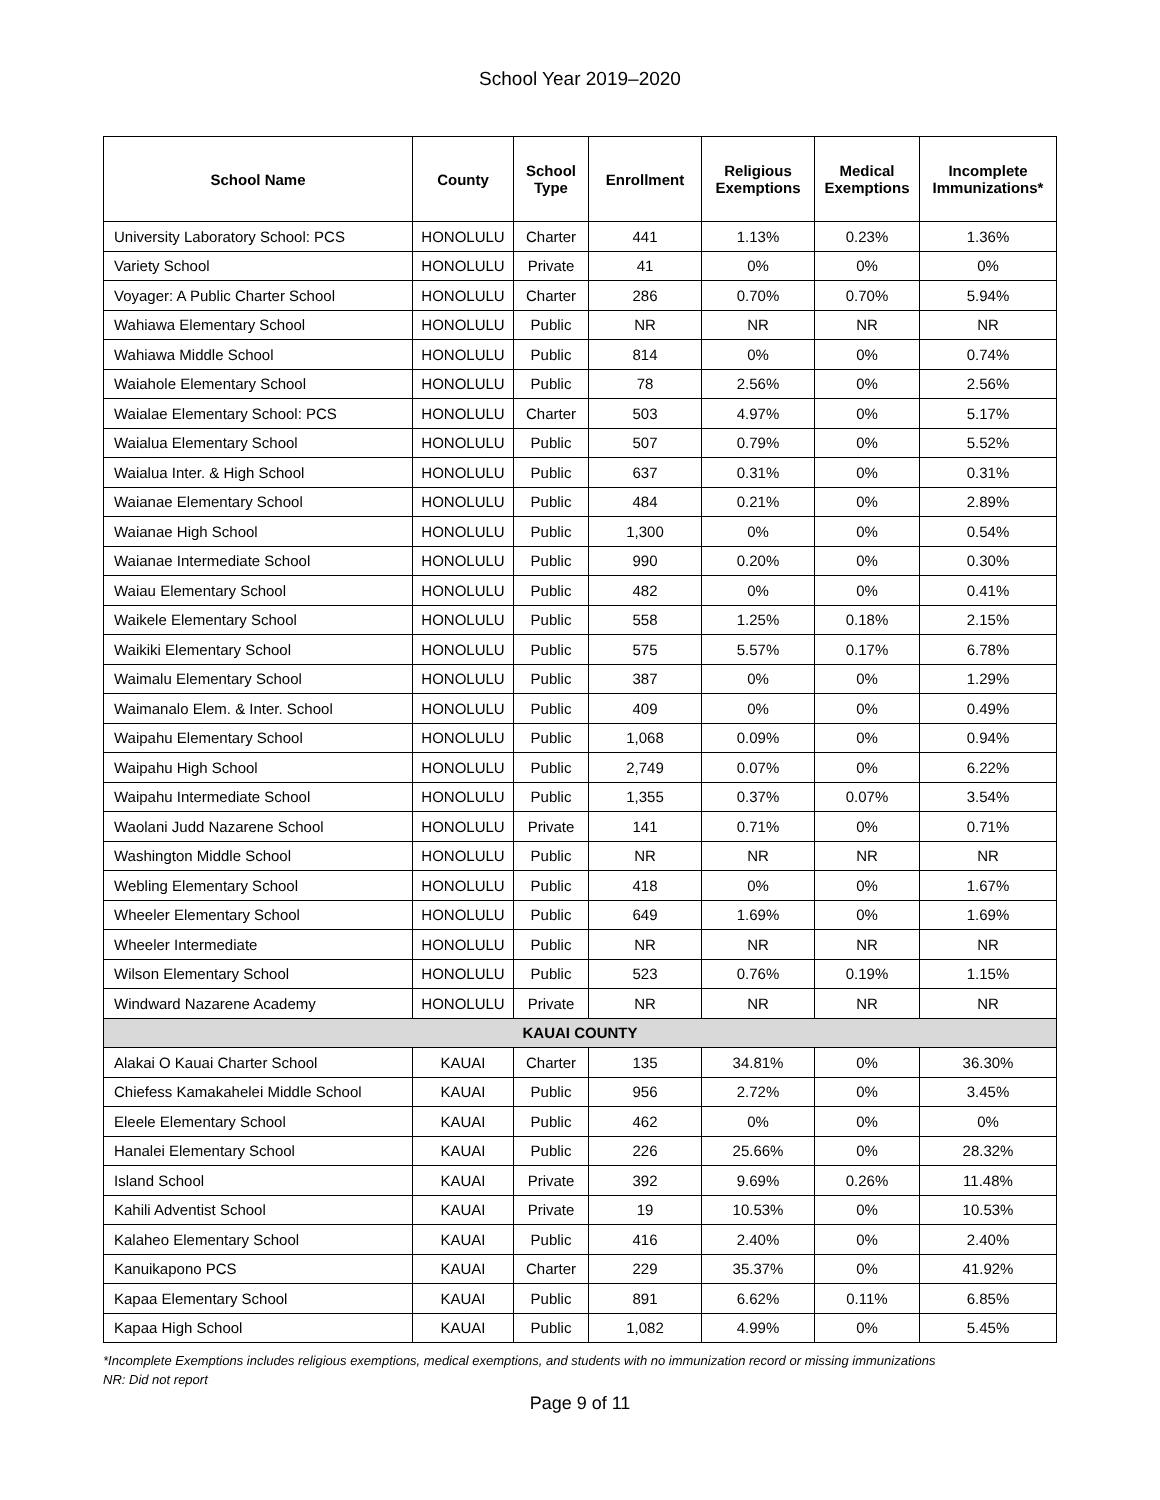School Year 2019–2020
| School Name | County | School Type | Enrollment | Religious Exemptions | Medical Exemptions | Incomplete Immunizations* |
| --- | --- | --- | --- | --- | --- | --- |
| University Laboratory School: PCS | HONOLULU | Charter | 441 | 1.13% | 0.23% | 1.36% |
| Variety School | HONOLULU | Private | 41 | 0% | 0% | 0% |
| Voyager: A Public Charter School | HONOLULU | Charter | 286 | 0.70% | 0.70% | 5.94% |
| Wahiawa Elementary School | HONOLULU | Public | NR | NR | NR | NR |
| Wahiawa Middle School | HONOLULU | Public | 814 | 0% | 0% | 0.74% |
| Waiahole Elementary School | HONOLULU | Public | 78 | 2.56% | 0% | 2.56% |
| Waialae Elementary School: PCS | HONOLULU | Charter | 503 | 4.97% | 0% | 5.17% |
| Waialua Elementary School | HONOLULU | Public | 507 | 0.79% | 0% | 5.52% |
| Waialua Inter. & High School | HONOLULU | Public | 637 | 0.31% | 0% | 0.31% |
| Waianae Elementary School | HONOLULU | Public | 484 | 0.21% | 0% | 2.89% |
| Waianae High School | HONOLULU | Public | 1,300 | 0% | 0% | 0.54% |
| Waianae Intermediate School | HONOLULU | Public | 990 | 0.20% | 0% | 0.30% |
| Waiau Elementary School | HONOLULU | Public | 482 | 0% | 0% | 0.41% |
| Waikele Elementary School | HONOLULU | Public | 558 | 1.25% | 0.18% | 2.15% |
| Waikiki Elementary School | HONOLULU | Public | 575 | 5.57% | 0.17% | 6.78% |
| Waimalu Elementary School | HONOLULU | Public | 387 | 0% | 0% | 1.29% |
| Waimanalo Elem. & Inter. School | HONOLULU | Public | 409 | 0% | 0% | 0.49% |
| Waipahu Elementary School | HONOLULU | Public | 1,068 | 0.09% | 0% | 0.94% |
| Waipahu High School | HONOLULU | Public | 2,749 | 0.07% | 0% | 6.22% |
| Waipahu Intermediate School | HONOLULU | Public | 1,355 | 0.37% | 0.07% | 3.54% |
| Waolani Judd Nazarene School | HONOLULU | Private | 141 | 0.71% | 0% | 0.71% |
| Washington Middle School | HONOLULU | Public | NR | NR | NR | NR |
| Webling Elementary School | HONOLULU | Public | 418 | 0% | 0% | 1.67% |
| Wheeler Elementary School | HONOLULU | Public | 649 | 1.69% | 0% | 1.69% |
| Wheeler Intermediate | HONOLULU | Public | NR | NR | NR | NR |
| Wilson Elementary School | HONOLULU | Public | 523 | 0.76% | 0.19% | 1.15% |
| Windward Nazarene Academy | HONOLULU | Private | NR | NR | NR | NR |
| KAUAI COUNTY | | | | | | |
| Alakai O Kauai Charter School | KAUAI | Charter | 135 | 34.81% | 0% | 36.30% |
| Chiefess Kamakahelei Middle School | KAUAI | Public | 956 | 2.72% | 0% | 3.45% |
| Eleele Elementary School | KAUAI | Public | 462 | 0% | 0% | 0% |
| Hanalei Elementary School | KAUAI | Public | 226 | 25.66% | 0% | 28.32% |
| Island School | KAUAI | Private | 392 | 9.69% | 0.26% | 11.48% |
| Kahili Adventist School | KAUAI | Private | 19 | 10.53% | 0% | 10.53% |
| Kalaheo Elementary School | KAUAI | Public | 416 | 2.40% | 0% | 2.40% |
| Kanuikapono PCS | KAUAI | Charter | 229 | 35.37% | 0% | 41.92% |
| Kapaa Elementary School | KAUAI | Public | 891 | 6.62% | 0.11% | 6.85% |
| Kapaa High School | KAUAI | Public | 1,082 | 4.99% | 0% | 5.45% |
*Incomplete Exemptions includes religious exemptions, medical exemptions, and students with no immunization record or missing immunizations
NR: Did not report
Page 9 of 11